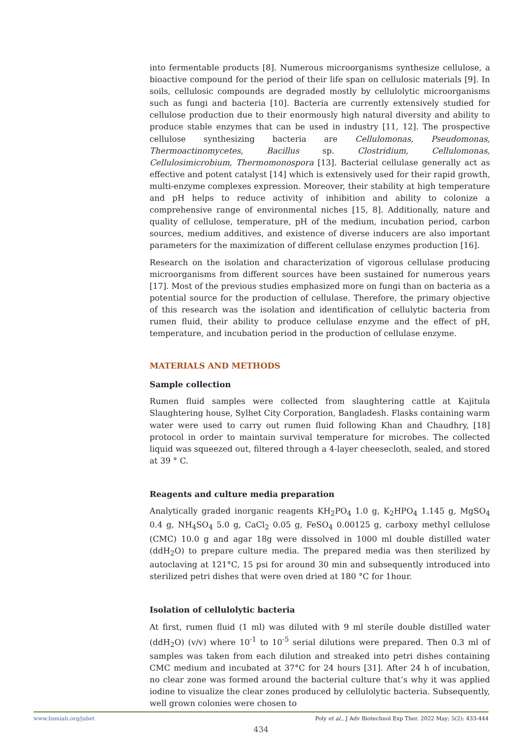into fermentable products [8]. Numerous microorganisms synthesize cellulose, a bioactive compound for the period of their life span on cellulosic materials [9]. In soils, cellulosic compounds are degraded mostly by cellulolytic microorganisms such as fungi and bacteria [10]. Bacteria are currently extensively studied for cellulose production due to their enormously high natural diversity and ability to produce stable enzymes that can be used in industry [11, 12]. The prospective cellulose synthesizing bacteria are Cellulomonas, Pseudomonas, Thermoactinomycetes, Bacillus sp. Clostridium, Cellulomonas, Cellulosimicrobium, Thermomonospora [13]. Bacterial cellulase generally act as effective and potent catalyst [14] which is extensively used for their rapid growth, multi-enzyme complexes expression. Moreover, their stability at high temperature and pH helps to reduce activity of inhibition and ability to colonize a comprehensive range of environmental niches [15, 8]. Additionally, nature and quality of cellulose, temperature, pH of the medium, incubation period, carbon sources, medium additives, and existence of diverse inducers are also important parameters for the maximization of different cellulase enzymes production [16].
Research on the isolation and characterization of vigorous cellulase producing microorganisms from different sources have been sustained for numerous years [17]. Most of the previous studies emphasized more on fungi than on bacteria as a potential source for the production of cellulase. Therefore, the primary objective of this research was the isolation and identification of cellulytic bacteria from rumen fluid, their ability to produce cellulase enzyme and the effect of pH, temperature, and incubation period in the production of cellulase enzyme.
MATERIALS AND METHODS
Sample collection
Rumen fluid samples were collected from slaughtering cattle at Kajitula Slaughtering house, Sylhet City Corporation, Bangladesh. Flasks containing warm water were used to carry out rumen fluid following Khan and Chaudhry, [18] protocol in order to maintain survival temperature for microbes. The collected liquid was squeezed out, filtered through a 4-layer cheesecloth, sealed, and stored at 39 ° C.
Reagents and culture media preparation
Analytically graded inorganic reagents KH<sub>2</sub>PO<sub>4</sub> 1.0 g, K<sub>2</sub>HPO<sub>4</sub> 1.145 g, MgSO<sub>4</sub> 0.4 g, NH<sub>4</sub>SO<sub>4</sub> 5.0 g, CaCl<sub>2</sub> 0.05 g, FeSO<sub>4</sub> 0.00125 g, carboxy methyl cellulose (CMC) 10.0 g and agar 18g were dissolved in 1000 ml double distilled water (ddH<sub>2</sub>O) to prepare culture media. The prepared media was then sterilized by autoclaving at 121°C, 15 psi for around 30 min and subsequently introduced into sterilized petri dishes that were oven dried at 180 °C for 1hour.
Isolation of cellulolytic bacteria
At first, rumen fluid (1 ml) was diluted with 9 ml sterile double distilled water (ddH<sub>2</sub>O) (v/v) where 10<sup>-1</sup> to 10<sup>-5</sup> serial dilutions were prepared. Then 0.3 ml of samples was taken from each dilution and streaked into petri dishes containing CMC medium and incubated at 37°C for 24 hours [31]. After 24 h of incubation, no clear zone was formed around the bacterial culture that’s why it was applied iodine to visualize the clear zones produced by cellulolytic bacteria. Subsequently, well grown colonies were chosen to
www.bsmiab.org/jabet Poly et al., J Adv Biotechnol Exp Ther. 2022 May; 5(2): 433-444
434